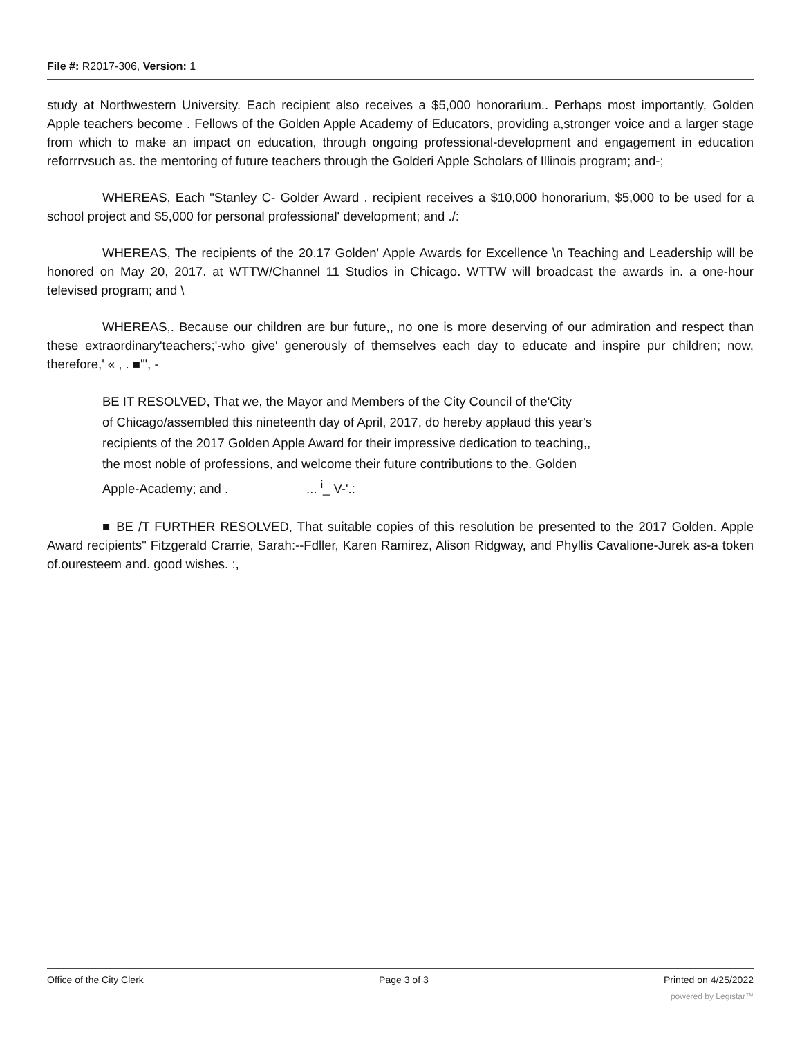File #: R2017-306, Version: 1
study at Northwestern University. Each recipient also receives a $5,000 honorarium.. Perhaps most importantly, Golden Apple teachers become . Fellows of the Golden Apple Academy of Educators, providing a,stronger voice and a larger stage from which to make an impact on education, through ongoing professional-development and engagement in education reforrrvsuch as. the mentoring of future teachers through the Golderi Apple Scholars of Illinois program; and-;
WHEREAS, Each "Stanley C- Golder Award . recipient receives a $10,000 honorarium, $5,000 to be used for a school project and $5,000 for personal professional' development; and ./:
WHEREAS, The recipients of the 20.17 Golden' Apple Awards for Excellence \n Teaching and Leadership will be honored on May 20, 2017. at WTTW/Channel 11 Studios in Chicago. WTTW will broadcast the awards in. a one-hour televised program; and \
WHEREAS,. Because our children are bur future,, no one is more deserving of our admiration and respect than these extraordinary'teachers;'-who give' generously of themselves each day to educate and inspire pur children; now, therefore,' « , . ■'", -
BE IT RESOLVED, That we, the Mayor and Members of the City Council of the'City
of Chicago/assembled this nineteenth day of April, 2017, do hereby applaud this year's
recipients of the 2017 Golden Apple Award for their impressive dedication to teaching,,
the most noble of professions, and welcome their future contributions to the. Golden
Apple-Academy; and . ... <sup>i</sup>_ V-'.:
■ BE /T FURTHER RESOLVED, That suitable copies of this resolution be presented to the 2017 Golden. Apple Award recipients" Fitzgerald Crarrie, Sarah:--Fdller, Karen Ramirez, Alison Ridgway, and Phyllis Cavalione-Jurek as-a token of.ouresteem and. good wishes. :,
Office of the City Clerk Page 3 of 3 Printed on 4/25/2022
powered by Legistar™